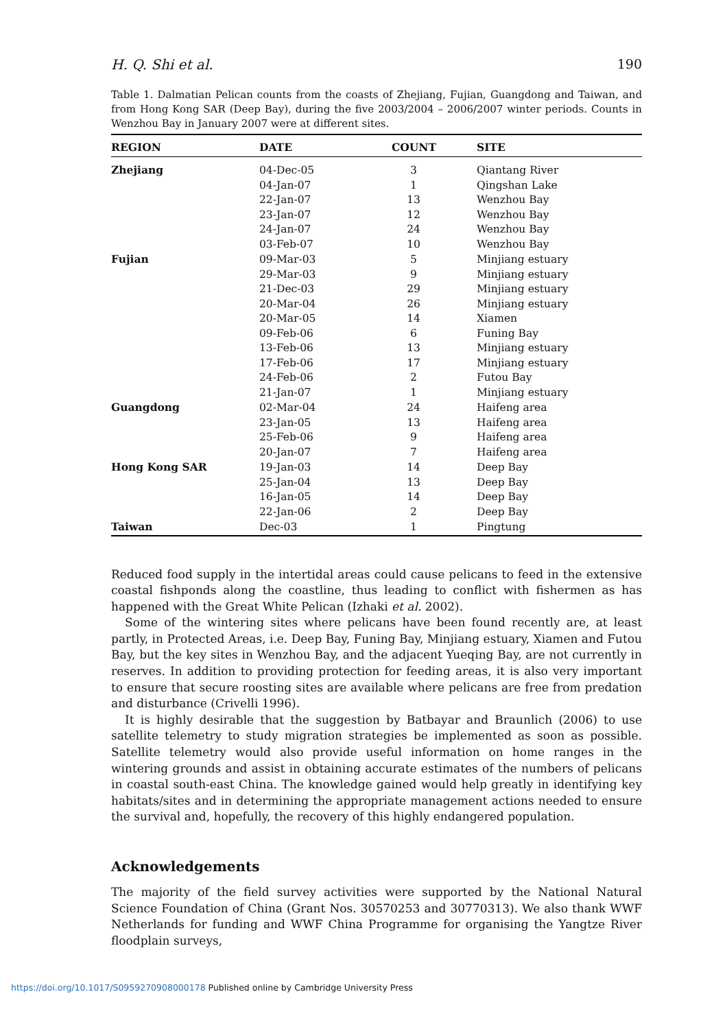H. Q. Shi et al. 190
Table 1. Dalmatian Pelican counts from the coasts of Zhejiang, Fujian, Guangdong and Taiwan, and from Hong Kong SAR (Deep Bay), during the five 2003/2004 – 2006/2007 winter periods. Counts in Wenzhou Bay in January 2007 were at different sites.
| REGION | DATE | COUNT | SITE |
| --- | --- | --- | --- |
| Zhejiang | 04-Dec-05 | 3 | Qiantang River |
| | 04-Jan-07 | 1 | Qingshan Lake |
| | 22-Jan-07 | 13 | Wenzhou Bay |
| | 23-Jan-07 | 12 | Wenzhou Bay |
| | 24-Jan-07 | 24 | Wenzhou Bay |
| | 03-Feb-07 | 10 | Wenzhou Bay |
| Fujian | 09-Mar-03 | 5 | Minjiang estuary |
| | 29-Mar-03 | 9 | Minjiang estuary |
| | 21-Dec-03 | 29 | Minjiang estuary |
| | 20-Mar-04 | 26 | Minjiang estuary |
| | 20-Mar-05 | 14 | Xiamen |
| | 09-Feb-06 | 6 | Funing Bay |
| | 13-Feb-06 | 13 | Minjiang estuary |
| | 17-Feb-06 | 17 | Minjiang estuary |
| | 24-Feb-06 | 2 | Futou Bay |
| | 21-Jan-07 | 1 | Minjiang estuary |
| Guangdong | 02-Mar-04 | 24 | Haifeng area |
| | 23-Jan-05 | 13 | Haifeng area |
| | 25-Feb-06 | 9 | Haifeng area |
| | 20-Jan-07 | 7 | Haifeng area |
| Hong Kong SAR | 19-Jan-03 | 14 | Deep Bay |
| | 25-Jan-04 | 13 | Deep Bay |
| | 16-Jan-05 | 14 | Deep Bay |
| | 22-Jan-06 | 2 | Deep Bay |
| Taiwan | Dec-03 | 1 | Pingtung |
Reduced food supply in the intertidal areas could cause pelicans to feed in the extensive coastal fishponds along the coastline, thus leading to conflict with fishermen as has happened with the Great White Pelican (Izhaki et al. 2002).
Some of the wintering sites where pelicans have been found recently are, at least partly, in Protected Areas, i.e. Deep Bay, Funing Bay, Minjiang estuary, Xiamen and Futou Bay, but the key sites in Wenzhou Bay, and the adjacent Yueqing Bay, are not currently in reserves. In addition to providing protection for feeding areas, it is also very important to ensure that secure roosting sites are available where pelicans are free from predation and disturbance (Crivelli 1996).
It is highly desirable that the suggestion by Batbayar and Braunlich (2006) to use satellite telemetry to study migration strategies be implemented as soon as possible. Satellite telemetry would also provide useful information on home ranges in the wintering grounds and assist in obtaining accurate estimates of the numbers of pelicans in coastal south-east China. The knowledge gained would help greatly in identifying key habitats/sites and in determining the appropriate management actions needed to ensure the survival and, hopefully, the recovery of this highly endangered population.
Acknowledgements
The majority of the field survey activities were supported by the National Natural Science Foundation of China (Grant Nos. 30570253 and 30770313). We also thank WWF Netherlands for funding and WWF China Programme for organising the Yangtze River floodplain surveys,
https://doi.org/10.1017/S0959270908000178 Published online by Cambridge University Press